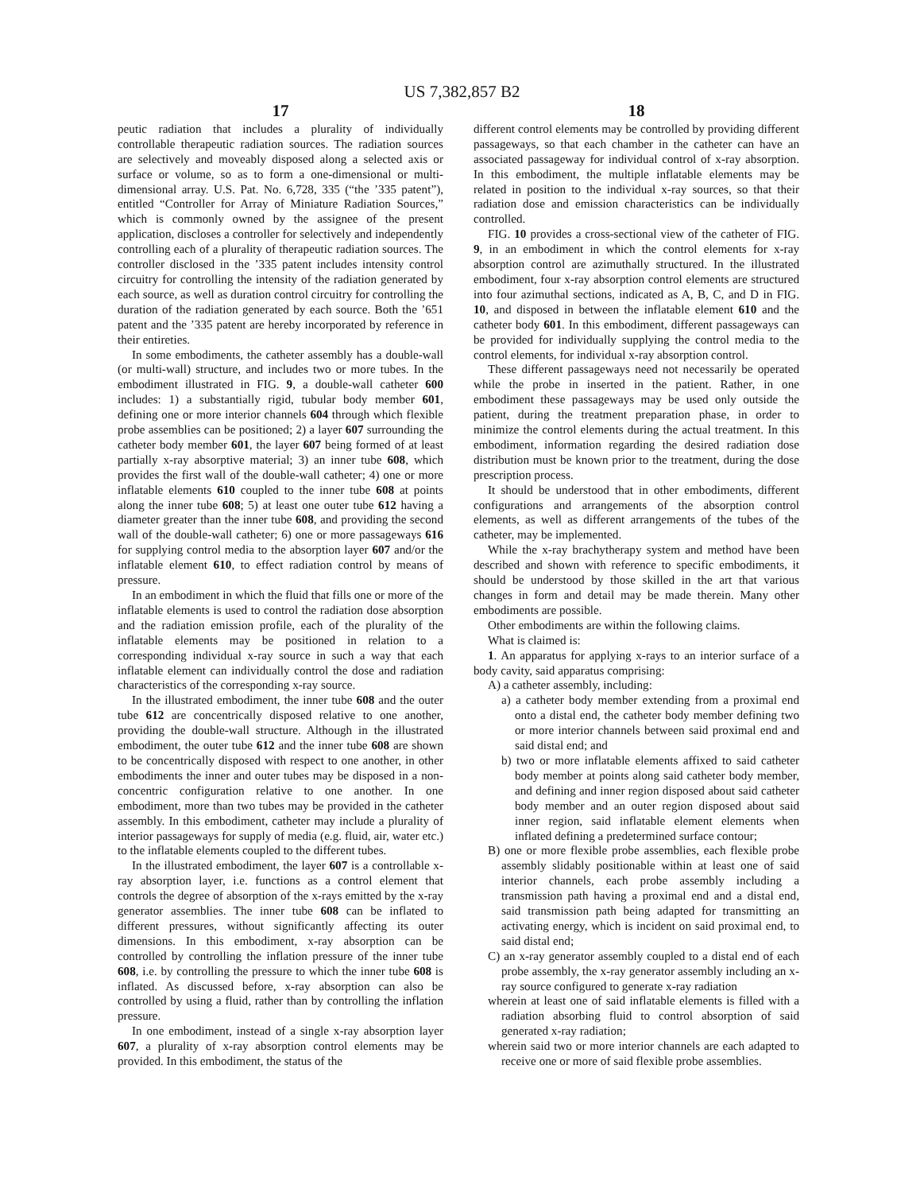US 7,382,857 B2
17
peutic radiation that includes a plurality of individually controllable therapeutic radiation sources. The radiation sources are selectively and moveably disposed along a selected axis or surface or volume, so as to form a one-dimensional or multi-dimensional array. U.S. Pat. No. 6,728, 335 (“the ’335 patent”), entitled “Controller for Array of Miniature Radiation Sources,” which is commonly owned by the assignee of the present application, discloses a controller for selectively and independently controlling each of a plurality of therapeutic radiation sources. The controller disclosed in the ’335 patent includes intensity control circuitry for controlling the intensity of the radiation generated by each source, as well as duration control circuitry for controlling the duration of the radiation generated by each source. Both the ’651 patent and the ’335 patent are hereby incorporated by reference in their entireties.
In some embodiments, the catheter assembly has a double-wall (or multi-wall) structure, and includes two or more tubes. In the embodiment illustrated in FIG. 9, a double-wall catheter 600 includes: 1) a substantially rigid, tubular body member 601, defining one or more interior channels 604 through which flexible probe assemblies can be positioned; 2) a layer 607 surrounding the catheter body member 601, the layer 607 being formed of at least partially x-ray absorptive material; 3) an inner tube 608, which provides the first wall of the double-wall catheter; 4) one or more inflatable elements 610 coupled to the inner tube 608 at points along the inner tube 608; 5) at least one outer tube 612 having a diameter greater than the inner tube 608, and providing the second wall of the double-wall catheter; 6) one or more passageways 616 for supplying control media to the absorption layer 607 and/or the inflatable element 610, to effect radiation control by means of pressure.
In an embodiment in which the fluid that fills one or more of the inflatable elements is used to control the radiation dose absorption and the radiation emission profile, each of the plurality of the inflatable elements may be positioned in relation to a corresponding individual x-ray source in such a way that each inflatable element can individually control the dose and radiation characteristics of the corresponding x-ray source.
In the illustrated embodiment, the inner tube 608 and the outer tube 612 are concentrically disposed relative to one another, providing the double-wall structure. Although in the illustrated embodiment, the outer tube 612 and the inner tube 608 are shown to be concentrically disposed with respect to one another, in other embodiments the inner and outer tubes may be disposed in a non-concentric configuration relative to one another. In one embodiment, more than two tubes may be provided in the catheter assembly. In this embodiment, catheter may include a plurality of interior passageways for supply of media (e.g. fluid, air, water etc.) to the inflatable elements coupled to the different tubes.
In the illustrated embodiment, the layer 607 is a controllable x-ray absorption layer, i.e. functions as a control element that controls the degree of absorption of the x-rays emitted by the x-ray generator assemblies. The inner tube 608 can be inflated to different pressures, without significantly affecting its outer dimensions. In this embodiment, x-ray absorption can be controlled by controlling the inflation pressure of the inner tube 608, i.e. by controlling the pressure to which the inner tube 608 is inflated. As discussed before, x-ray absorption can also be controlled by using a fluid, rather than by controlling the inflation pressure.
In one embodiment, instead of a single x-ray absorption layer 607, a plurality of x-ray absorption control elements may be provided. In this embodiment, the status of the
18
different control elements may be controlled by providing different passageways, so that each chamber in the catheter can have an associated passageway for individual control of x-ray absorption. In this embodiment, the multiple inflatable elements may be related in position to the individual x-ray sources, so that their radiation dose and emission characteristics can be individually controlled.
FIG. 10 provides a cross-sectional view of the catheter of FIG. 9, in an embodiment in which the control elements for x-ray absorption control are azimuthally structured. In the illustrated embodiment, four x-ray absorption control elements are structured into four azimuthal sections, indicated as A, B, C, and D in FIG. 10, and disposed in between the inflatable element 610 and the catheter body 601. In this embodiment, different passageways can be provided for individually supplying the control media to the control elements, for individual x-ray absorption control.
These different passageways need not necessarily be operated while the probe in inserted in the patient. Rather, in one embodiment these passageways may be used only outside the patient, during the treatment preparation phase, in order to minimize the control elements during the actual treatment. In this embodiment, information regarding the desired radiation dose distribution must be known prior to the treatment, during the dose prescription process.
It should be understood that in other embodiments, different configurations and arrangements of the absorption control elements, as well as different arrangements of the tubes of the catheter, may be implemented.
While the x-ray brachytherapy system and method have been described and shown with reference to specific embodiments, it should be understood by those skilled in the art that various changes in form and detail may be made therein. Many other embodiments are possible.
Other embodiments are within the following claims.
What is claimed is:
1. An apparatus for applying x-rays to an interior surface of a body cavity, said apparatus comprising:
A) a catheter assembly, including:
a) a catheter body member extending from a proximal end onto a distal end, the catheter body member defining two or more interior channels between said proximal end and said distal end; and
b) two or more inflatable elements affixed to said catheter body member at points along said catheter body member, and defining and inner region disposed about said catheter body member and an outer region disposed about said inner region, said inflatable element elements when inflated defining a predetermined surface contour;
B) one or more flexible probe assemblies, each flexible probe assembly slidably positionable within at least one of said interior channels, each probe assembly including a transmission path having a proximal end and a distal end, said transmission path being adapted for transmitting an activating energy, which is incident on said proximal end, to said distal end;
C) an x-ray generator assembly coupled to a distal end of each probe assembly, the x-ray generator assembly including an x-ray source configured to generate x-ray radiation
wherein at least one of said inflatable elements is filled with a radiation absorbing fluid to control absorption of said generated x-ray radiation;
wherein said two or more interior channels are each adapted to receive one or more of said flexible probe assemblies.